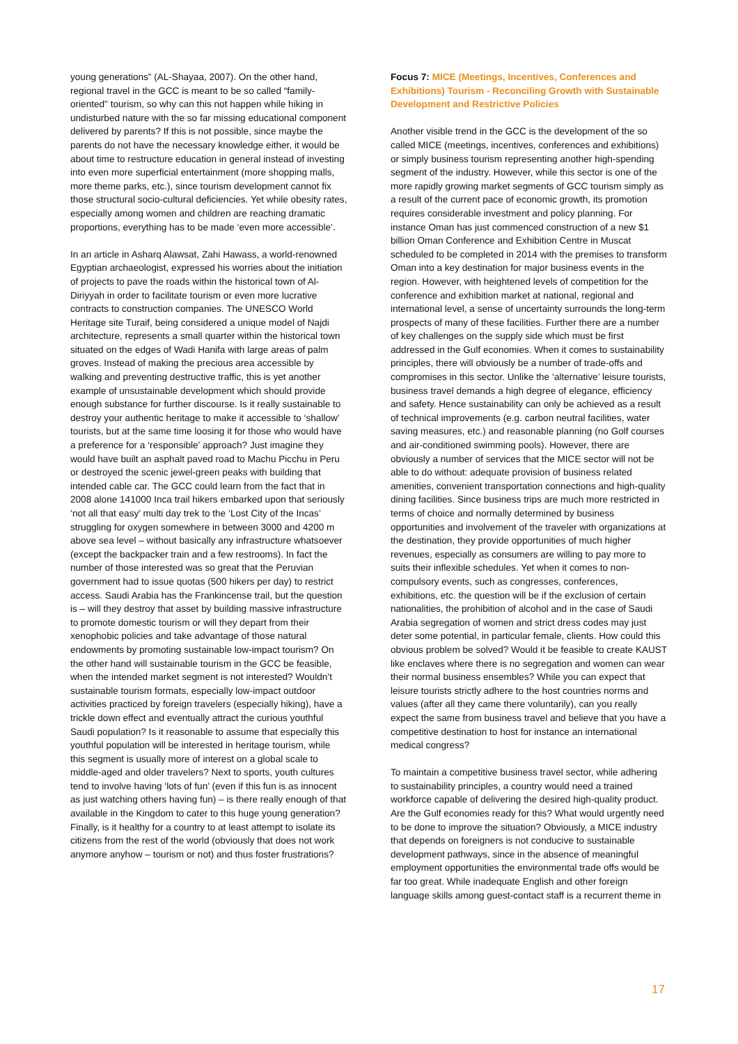young generations” (AL-Shayaa, 2007). On the other hand, regional travel in the GCC is meant to be so called “family-oriented" tourism, so why can this not happen while hiking in undisturbed nature with the so far missing educational component delivered by parents? If this is not possible, since maybe the parents do not have the necessary knowledge either, it would be about time to restructure education in general instead of investing into even more superficial entertainment (more shopping malls, more theme parks, etc.), since tourism development cannot fix those structural socio-cultural deficiencies. Yet while obesity rates, especially among women and children are reaching dramatic proportions, everything has to be made ‘even more accessible’.
In an article in Asharq Alawsat, Zahi Hawass, a world-renowned Egyptian archaeologist, expressed his worries about the initiation of projects to pave the roads within the historical town of Al-Diriyyah in order to facilitate tourism or even more lucrative contracts to construction companies. The UNESCO World Heritage site Turaif, being considered a unique model of Najdi architecture, represents a small quarter within the historical town situated on the edges of Wadi Hanifa with large areas of palm groves. Instead of making the precious area accessible by walking and preventing destructive traffic, this is yet another example of unsustainable development which should provide enough substance for further discourse. Is it really sustainable to destroy your authentic heritage to make it accessible to ‘shallow’ tourists, but at the same time loosing it for those who would have a preference for a ‘responsible’ approach? Just imagine they would have built an asphalt paved road to Machu Picchu in Peru or destroyed the scenic jewel-green peaks with building that intended cable car. The GCC could learn from the fact that in 2008 alone 141000 Inca trail hikers embarked upon that seriously ‘not all that easy’ multi day trek to the ‘Lost City of the Incas’ struggling for oxygen somewhere in between 3000 and 4200 m above sea level – without basically any infrastructure whatsoever (except the backpacker train and a few restrooms). In fact the number of those interested was so great that the Peruvian government had to issue quotas (500 hikers per day) to restrict access. Saudi Arabia has the Frankincense trail, but the question is – will they destroy that asset by building massive infrastructure to promote domestic tourism or will they depart from their xenophobic policies and take advantage of those natural endowments by promoting sustainable low-impact tourism? On the other hand will sustainable tourism in the GCC be feasible, when the intended market segment is not interested? Wouldn’t sustainable tourism formats, especially low-impact outdoor activities practiced by foreign travelers (especially hiking), have a trickle down effect and eventually attract the curious youthful Saudi population? Is it reasonable to assume that especially this youthful population will be interested in heritage tourism, while this segment is usually more of interest on a global scale to middle-aged and older travelers? Next to sports, youth cultures tend to involve having ‘lots of fun’ (even if this fun is as innocent as just watching others having fun) – is there really enough of that available in the Kingdom to cater to this huge young generation? Finally, is it healthy for a country to at least attempt to isolate its citizens from the rest of the world (obviously that does not work anymore anyhow – tourism or not) and thus foster frustrations?
Focus 7: MICE (Meetings, Incentives, Conferences and Exhibitions) Tourism - Reconciling Growth with Sustainable Development and Restrictive Policies
Another visible trend in the GCC is the development of the so called MICE (meetings, incentives, conferences and exhibitions) or simply business tourism representing another high-spending segment of the industry. However, while this sector is one of the more rapidly growing market segments of GCC tourism simply as a result of the current pace of economic growth, its promotion requires considerable investment and policy planning. For instance Oman has just commenced construction of a new $1 billion Oman Conference and Exhibition Centre in Muscat scheduled to be completed in 2014 with the premises to transform Oman into a key destination for major business events in the region. However, with heightened levels of competition for the conference and exhibition market at national, regional and international level, a sense of uncertainty surrounds the long-term prospects of many of these facilities. Further there are a number of key challenges on the supply side which must be first addressed in the Gulf economies. When it comes to sustainability principles, there will obviously be a number of trade-offs and compromises in this sector. Unlike the ‘alternative’ leisure tourists, business travel demands a high degree of elegance, efficiency and safety. Hence sustainability can only be achieved as a result of technical improvements (e.g. carbon neutral facilities, water saving measures, etc.) and reasonable planning (no Golf courses and air-conditioned swimming pools). However, there are obviously a number of services that the MICE sector will not be able to do without: adequate provision of business related amenities, convenient transportation connections and high-quality dining facilities. Since business trips are much more restricted in terms of choice and normally determined by business opportunities and involvement of the traveler with organizations at the destination, they provide opportunities of much higher revenues, especially as consumers are willing to pay more to suits their inflexible schedules. Yet when it comes to non-compulsory events, such as congresses, conferences, exhibitions, etc. the question will be if the exclusion of certain nationalities, the prohibition of alcohol and in the case of Saudi Arabia segregation of women and strict dress codes may just deter some potential, in particular female, clients. How could this obvious problem be solved? Would it be feasible to create KAUST like enclaves where there is no segregation and women can wear their normal business ensembles? While you can expect that leisure tourists strictly adhere to the host countries norms and values (after all they came there voluntarily), can you really expect the same from business travel and believe that you have a competitive destination to host for instance an international medical congress?
To maintain a competitive business travel sector, while adhering to sustainability principles, a country would need a trained workforce capable of delivering the desired high-quality product. Are the Gulf economies ready for this? What would urgently need to be done to improve the situation? Obviously, a MICE industry that depends on foreigners is not conducive to sustainable development pathways, since in the absence of meaningful employment opportunities the environmental trade offs would be far too great. While inadequate English and other foreign language skills among guest-contact staff is a recurrent theme in
17